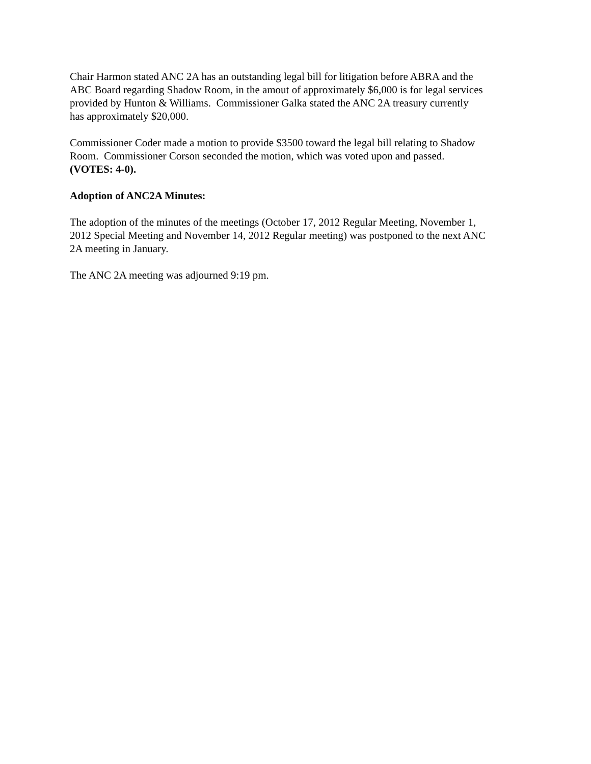Chair Harmon stated ANC 2A has an outstanding legal bill for litigation before ABRA and the
ABC Board regarding Shadow Room, in the amout of approximately $6,000 is for legal services
provided by Hunton & Williams. Commissioner Galka stated the ANC 2A treasury currently
has approximately $20,000.
Commissioner Coder made a motion to provide $3500 toward the legal bill relating to Shadow
Room. Commissioner Corson seconded the motion, which was voted upon and passed.
(VOTES: 4-0).
Adoption of ANC2A Minutes:
The adoption of the minutes of the meetings (October 17, 2012 Regular Meeting, November 1,
2012 Special Meeting and November 14, 2012 Regular meeting) was postponed to the next ANC
2A meeting in January.
The ANC 2A meeting was adjourned 9:19 pm.